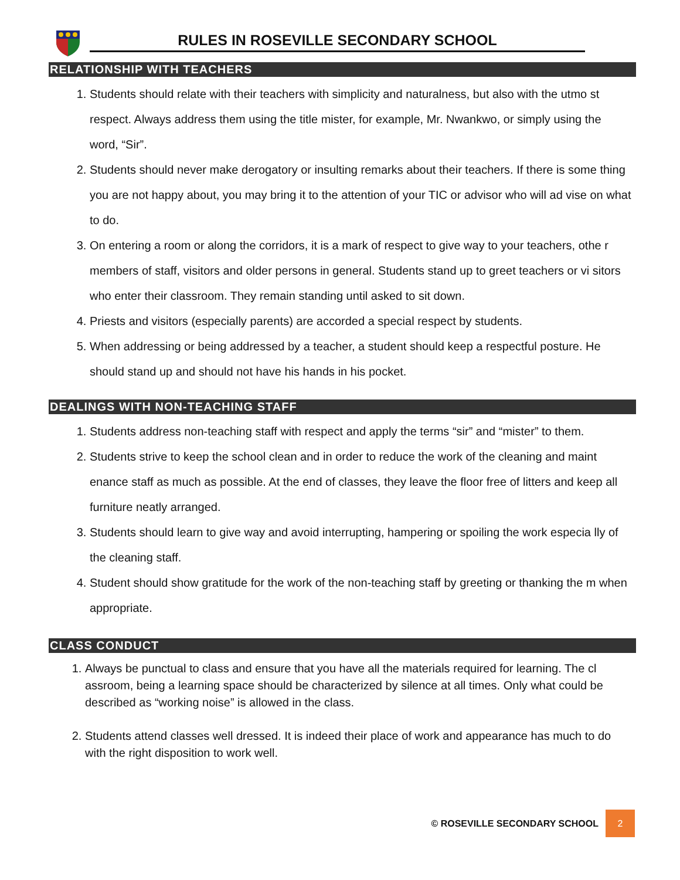RULES IN ROSEVILLE SECONDARY SCHOOL
RELATIONSHIP WITH TEACHERS
1. Students should relate with their teachers with simplicity and naturalness, but also with the utmo st respect. Always address them using the title mister, for example, Mr. Nwankwo, or simply using the word, “Sir”.
2. Students should never make derogatory or insulting remarks about their teachers. If there is some thing you are not happy about, you may bring it to the attention of your TIC or advisor who will ad vise on what to do.
3. On entering a room or along the corridors, it is a mark of respect to give way to your teachers, othe r members of staff, visitors and older persons in general. Students stand up to greet teachers or vi sitors who enter their classroom. They remain standing until asked to sit down.
4. Priests and visitors (especially parents) are accorded a special respect by students.
5. When addressing or being addressed by a teacher, a student should keep a respectful posture. He should stand up and should not have his hands in his pocket.
DEALINGS WITH NON-TEACHING STAFF
1. Students address non-teaching staff with respect and apply the terms “sir” and “mister” to them.
2. Students strive to keep the school clean and in order to reduce the work of the cleaning and maint enance staff as much as possible. At the end of classes, they leave the floor free of litters and keep all furniture neatly arranged.
3. Students should learn to give way and avoid interrupting, hampering or spoiling the work especia lly of the cleaning staff.
4. Student should show gratitude for the work of the non-teaching staff by greeting or thanking the m when appropriate.
CLASS CONDUCT
1. Always be punctual to class and ensure that you have all the materials required for learning. The cl assroom, being a learning space should be characterized by silence at all times. Only what could be described as “working noise” is allowed in the class.
2. Students attend classes well dressed. It is indeed their place of work and appearance has much to do with the right disposition to work well.
© ROSEVILLE SECONDARY SCHOOL 2